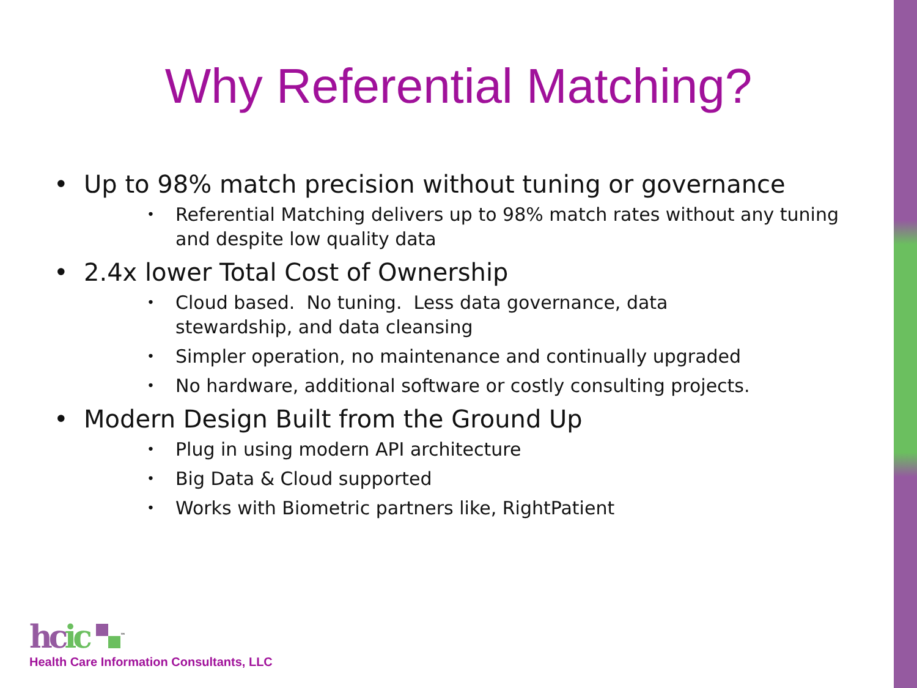Why Referential Matching?
• Up to 98% match precision without tuning or governance
• Referential Matching delivers up to 98% match rates without any tuning and despite low quality data
• 2.4x lower Total Cost of Ownership
• Cloud based. No tuning. Less data governance, data
stewardship, and data cleansing
• Simpler operation, no maintenance and continually upgraded
• No hardware, additional software or costly consulting projects.
• Modern Design Built from the Ground Up
• Plug in using modern API architecture
• Big Data & Cloud supported
• Works with Biometric partners like, RightPatient
hc ic <sup>™</sup>
Health Care Information Consultants, LLC